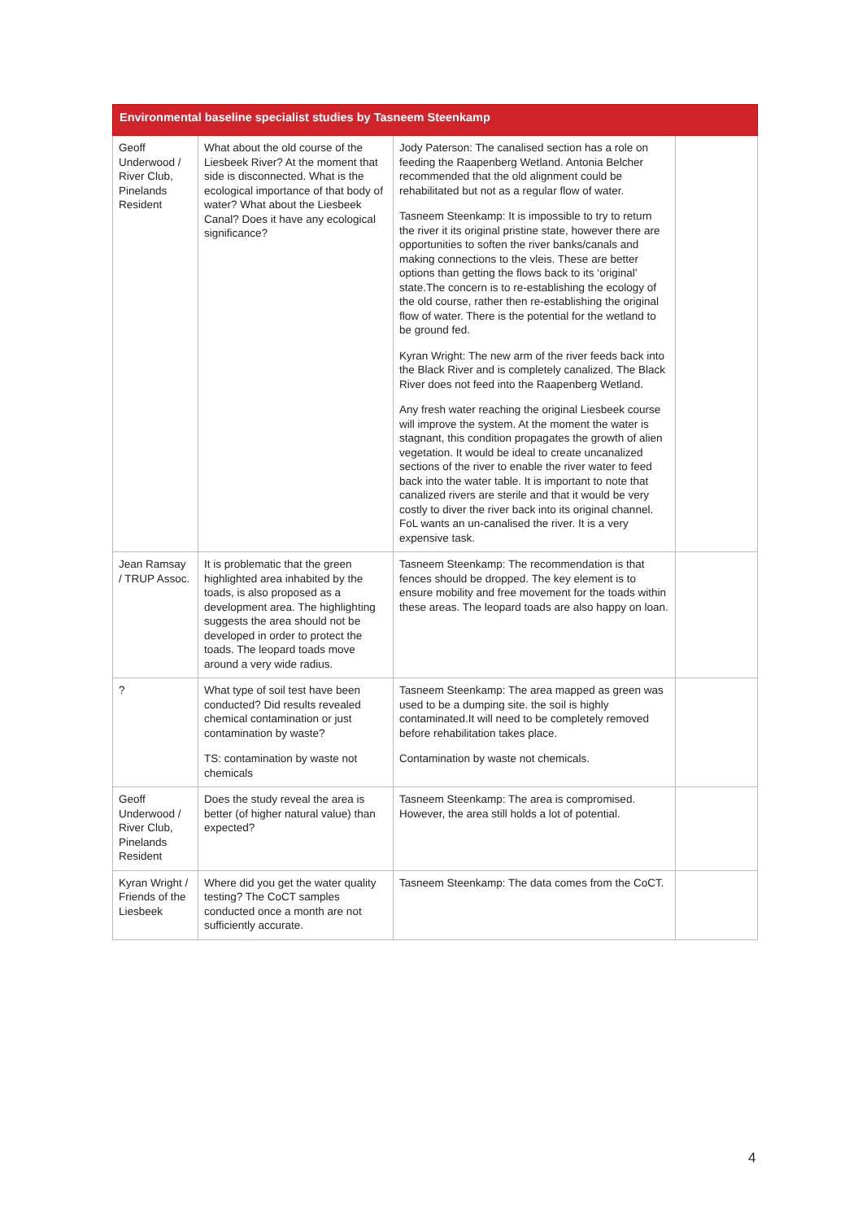| Environmental baseline specialist studies by Tasneem Steenkamp | | | |
| --- | --- | --- | --- |
| Geoff Underwood / River Club, Pinelands Resident | What about the old course of the Liesbeek River? At the moment that side is disconnected. What is the ecological importance of that body of water? What about the Liesbeek Canal? Does it have any ecological significance? | Jody Paterson: The canalised section has a role on feeding the Raapenberg Wetland. Antonia Belcher recommended that the old alignment could be rehabilitated but not as a regular flow of water. Tasneem Steenkamp: It is impossible to try to return the river it its original pristine state, however there are opportunities to soften the river banks/canals and making connections to the vleis. These are better options than getting the flows back to its ‘original’ state.The concern is to re-establishing the ecology of the old course, rather then re-establishing the original flow of water. There is the potential for the wetland to be ground fed. Kyran Wright: The new arm of the river feeds back into the Black River and is completely canalized. The Black River does not feed into the Raapenberg Wetland. Any fresh water reaching the original Liesbeek course will improve the system. At the moment the water is stagnant, this condition propagates the growth of alien vegetation. It would be ideal to create uncanalized sections of the river to enable the river water to feed back into the water table. It is important to note that canalized rivers are sterile and that it would be very costly to diver the river back into its original channel. FoL wants an un-canalised the river. It is a very expensive task. | |
| Jean Ramsay / TRUP Assoc. | It is problematic that the green highlighted area inhabited by the toads, is also proposed as a development area. The highlighting suggests the area should not be developed in order to protect the toads. The leopard toads move around a very wide radius. | Tasneem Steenkamp: The recommendation is that fences should be dropped. The key element is to ensure mobility and free movement for the toads within these areas. The leopard toads are also happy on loan. | |
| ? | What type of soil test have been conducted? Did results revealed chemical contamination or just contamination by waste? TS: contamination by waste not chemicals | Tasneem Steenkamp: The area mapped as green was used to be a dumping site. the soil is highly contaminated.It will need to be completely removed before rehabilitation takes place. Contamination by waste not chemicals. | |
| Geoff Underwood / River Club, Pinelands Resident | Does the study reveal the area is better (of higher natural value) than expected? | Tasneem Steenkamp: The area is compromised. However, the area still holds a lot of potential. | |
| Kyran Wright / Friends of the Liesbeek | Where did you get the water quality testing? The CoCT samples conducted once a month are not sufficiently accurate. | Tasneem Steenkamp: The data comes from the CoCT. | |
4